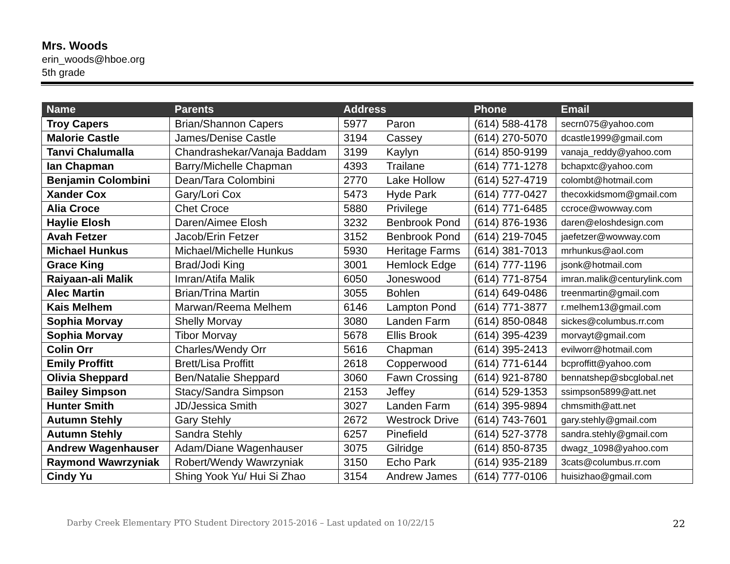Mrs. Woods
erin_woods@hboe.org
5th grade
| Name | Parents | Address | | Phone | Email |
| --- | --- | --- | --- | --- | --- |
| Troy Capers | Brian/Shannon Capers | 5977 | Paron | (614) 588-4178 | secrn075@yahoo.com |
| Malorie Castle | James/Denise Castle | 3194 | Cassey | (614) 270-5070 | dcastle1999@gmail.com |
| Tanvi Chalumalla | Chandrashekar/Vanaja Baddam | 3199 | Kaylyn | (614) 850-9199 | vanaja_reddy@yahoo.com |
| Ian Chapman | Barry/Michelle Chapman | 4393 | Trailane | (614) 771-1278 | bchapxtc@yahoo.com |
| Benjamin Colombini | Dean/Tara Colombini | 2770 | Lake Hollow | (614) 527-4719 | colombt@hotmail.com |
| Xander Cox | Gary/Lori Cox | 5473 | Hyde Park | (614) 777-0427 | thecoxkidsmom@gmail.com |
| Alia Croce | Chet Croce | 5880 | Privilege | (614) 771-6485 | ccroce@wowway.com |
| Haylie Elosh | Daren/Aimee Elosh | 3232 | Benbrook Pond | (614) 876-1936 | daren@eloshdesign.com |
| Avah Fetzer | Jacob/Erin Fetzer | 3152 | Benbrook Pond | (614) 219-7045 | jaefetzer@wowway.com |
| Michael Hunkus | Michael/Michelle Hunkus | 5930 | Heritage Farms | (614) 381-7013 | mrhunkus@aol.com |
| Grace King | Brad/Jodi King | 3001 | Hemlock Edge | (614) 777-1196 | jsonk@hotmail.com |
| Raiyaan-ali Malik | Imran/Atifa Malik | 6050 | Joneswood | (614) 771-8754 | imran.malik@centurylink.com |
| Alec Martin | Brian/Trina Martin | 3055 | Bohlen | (614) 649-0486 | treenmartin@gmail.com |
| Kais Melhem | Marwan/Reema Melhem | 6146 | Lampton Pond | (614) 771-3877 | r.melhem13@gmail.com |
| Sophia Morvay | Shelly Morvay | 3080 | Landen Farm | (614) 850-0848 | sickes@columbus.rr.com |
| Sophia Morvay | Tibor Morvay | 5678 | Ellis Brook | (614) 395-4239 | morvayt@gmail.com |
| Colin Orr | Charles/Wendy Orr | 5616 | Chapman | (614) 395-2413 | evilworr@hotmail.com |
| Emily Proffitt | Brett/Lisa Proffitt | 2618 | Copperwood | (614) 771-6144 | bcproffitt@yahoo.com |
| Olivia Sheppard | Ben/Natalie Sheppard | 3060 | Fawn Crossing | (614) 921-8780 | bennatshep@sbcglobal.net |
| Bailey Simpson | Stacy/Sandra Simpson | 2153 | Jeffey | (614) 529-1353 | ssimpson5899@att.net |
| Hunter Smith | JD/Jessica Smith | 3027 | Landen Farm | (614) 395-9894 | chmsmith@att.net |
| Autumn Stehly | Gary Stehly | 2672 | Westrock Drive | (614) 743-7601 | gary.stehly@gmail.com |
| Autumn Stehly | Sandra Stehly | 6257 | Pinefield | (614) 527-3778 | sandra.stehly@gmail.com |
| Andrew Wagenhauser | Adam/Diane Wagenhauser | 3075 | Gilridge | (614) 850-8735 | dwagz_1098@yahoo.com |
| Raymond Wawrzyniak | Robert/Wendy Wawrzyniak | 3150 | Echo Park | (614) 935-2189 | 3cats@columbus.rr.com |
| Cindy Yu | Shing Yook Yu/ Hui Si Zhao | 3154 | Andrew James | (614) 777-0106 | huisizhao@gmail.com |
Darby Creek Elementary PTO Student Directory 2015-2016 – Last updated on 10/22/15 22